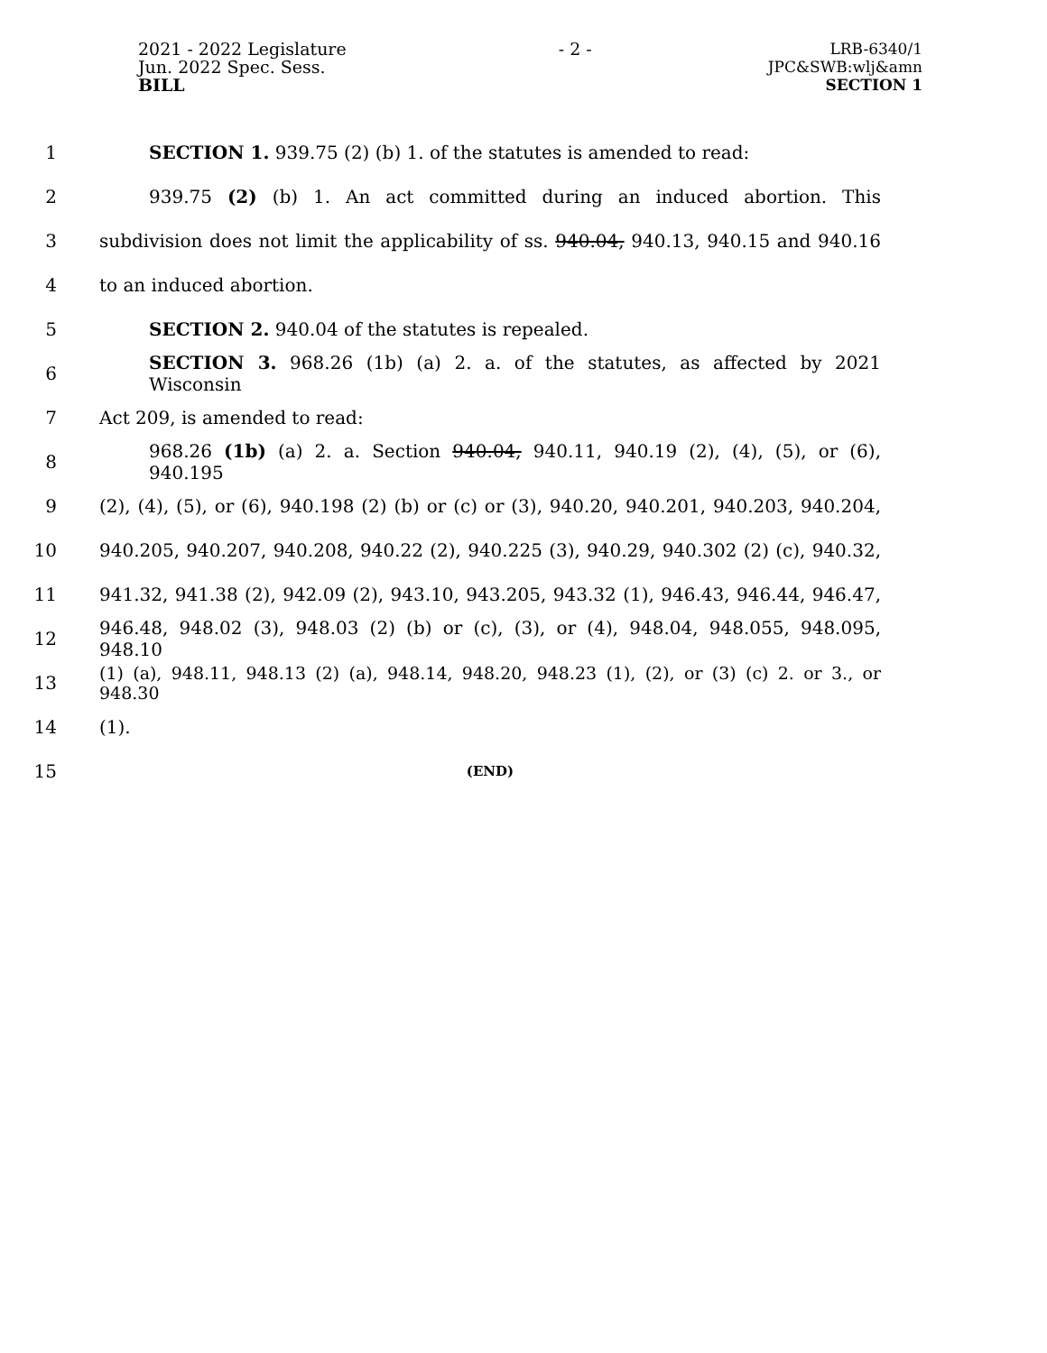2021 - 2022 Legislature
Jun. 2022 Spec. Sess.
BILL
- 2 - LRB-6340/1
JPC&SWB:wlj&amn
SECTION 1
1 SECTION 1. 939.75 (2) (b) 1. of the statutes is amended to read:
2 939.75 (2) (b) 1. An act committed during an induced abortion. This
3 subdivision does not limit the applicability of ss. 940.04, 940.13, 940.15 and 940.16
4 to an induced abortion.
5 SECTION 2. 940.04 of the statutes is repealed.
6 SECTION 3. 968.26 (1b) (a) 2. a. of the statutes, as affected by 2021 Wisconsin
7 Act 209, is amended to read:
8 968.26 (1b) (a) 2. a. Section 940.04, 940.11, 940.19 (2), (4), (5), or (6), 940.195
9 (2), (4), (5), or (6), 940.198 (2) (b) or (c) or (3), 940.20, 940.201, 940.203, 940.204,
10 940.205, 940.207, 940.208, 940.22 (2), 940.225 (3), 940.29, 940.302 (2) (c), 940.32,
11 941.32, 941.38 (2), 942.09 (2), 943.10, 943.205, 943.32 (1), 946.43, 946.44, 946.47,
12 946.48, 948.02 (3), 948.03 (2) (b) or (c), (3), or (4), 948.04, 948.055, 948.095, 948.10
13 (1) (a), 948.11, 948.13 (2) (a), 948.14, 948.20, 948.23 (1), (2), or (3) (c) 2. or 3., or 948.30
14 (1).
15 (END)